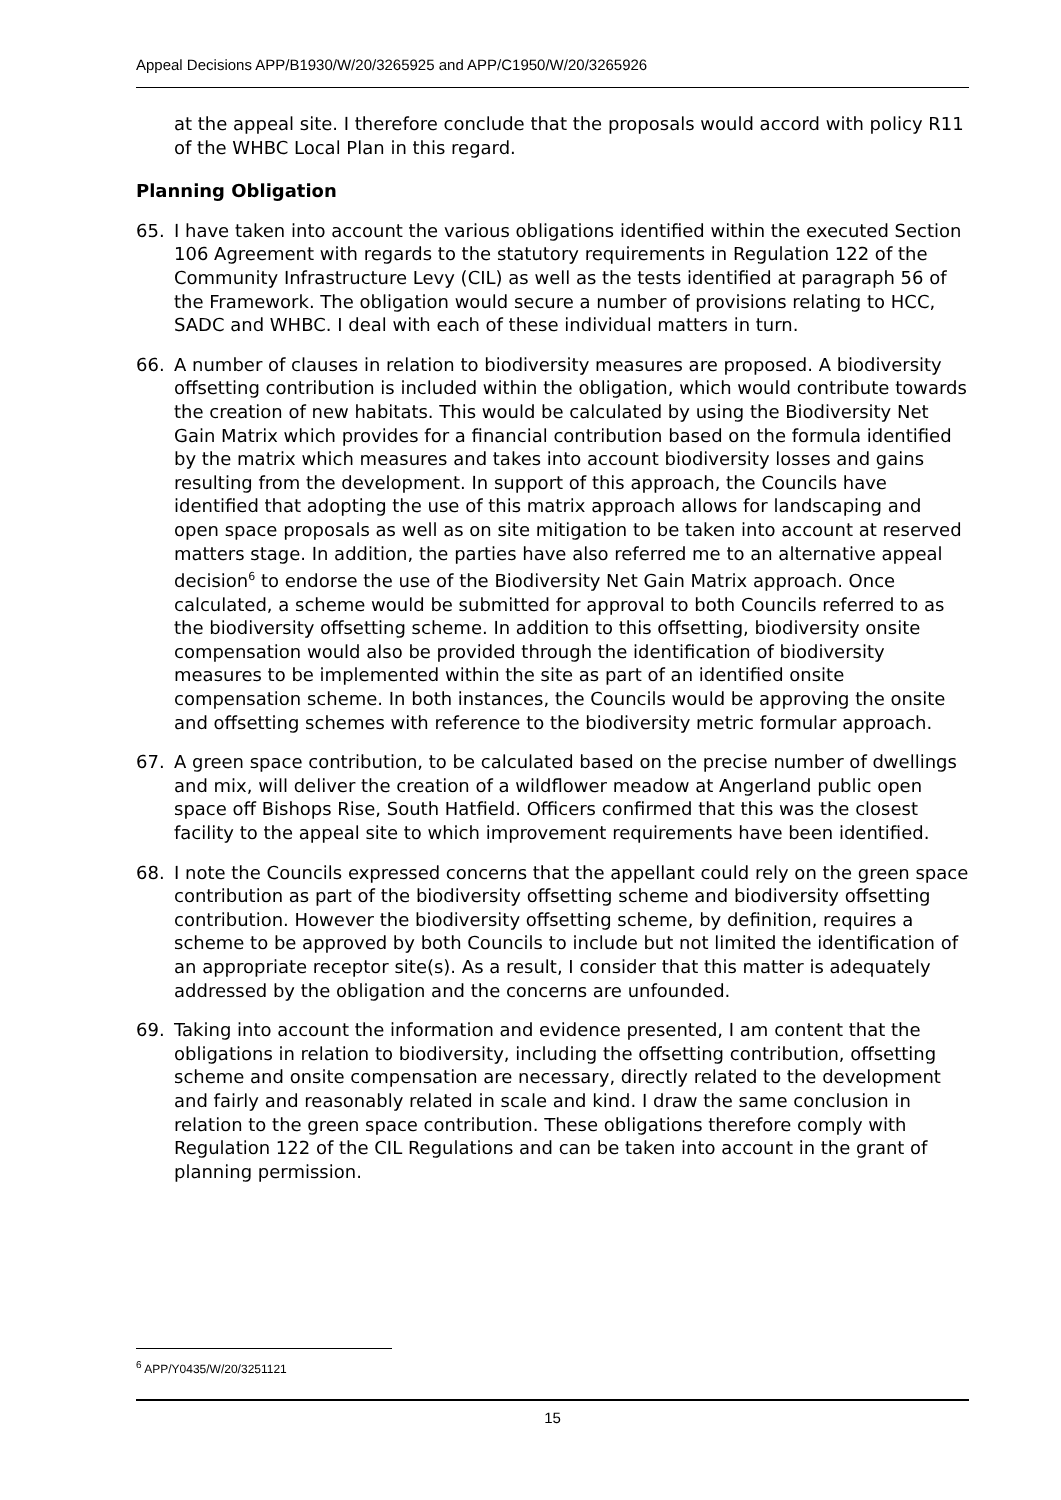Appeal Decisions APP/B1930/W/20/3265925 and APP/C1950/W/20/3265926
at the appeal site. I therefore conclude that the proposals would accord with policy R11 of the WHBC Local Plan in this regard.
Planning Obligation
65. I have taken into account the various obligations identified within the executed Section 106 Agreement with regards to the statutory requirements in Regulation 122 of the Community Infrastructure Levy (CIL) as well as the tests identified at paragraph 56 of the Framework. The obligation would secure a number of provisions relating to HCC, SADC and WHBC. I deal with each of these individual matters in turn.
66. A number of clauses in relation to biodiversity measures are proposed. A biodiversity offsetting contribution is included within the obligation, which would contribute towards the creation of new habitats. This would be calculated by using the Biodiversity Net Gain Matrix which provides for a financial contribution based on the formula identified by the matrix which measures and takes into account biodiversity losses and gains resulting from the development. In support of this approach, the Councils have identified that adopting the use of this matrix approach allows for landscaping and open space proposals as well as on site mitigation to be taken into account at reserved matters stage. In addition, the parties have also referred me to an alternative appeal decision<sup>6</sup> to endorse the use of the Biodiversity Net Gain Matrix approach. Once calculated, a scheme would be submitted for approval to both Councils referred to as the biodiversity offsetting scheme. In addition to this offsetting, biodiversity onsite compensation would also be provided through the identification of biodiversity measures to be implemented within the site as part of an identified onsite compensation scheme. In both instances, the Councils would be approving the onsite and offsetting schemes with reference to the biodiversity metric formular approach.
67. A green space contribution, to be calculated based on the precise number of dwellings and mix, will deliver the creation of a wildflower meadow at Angerland public open space off Bishops Rise, South Hatfield. Officers confirmed that this was the closest facility to the appeal site to which improvement requirements have been identified.
68. I note the Councils expressed concerns that the appellant could rely on the green space contribution as part of the biodiversity offsetting scheme and biodiversity offsetting contribution. However the biodiversity offsetting scheme, by definition, requires a scheme to be approved by both Councils to include but not limited the identification of an appropriate receptor site(s). As a result, I consider that this matter is adequately addressed by the obligation and the concerns are unfounded.
69. Taking into account the information and evidence presented, I am content that the obligations in relation to biodiversity, including the offsetting contribution, offsetting scheme and onsite compensation are necessary, directly related to the development and fairly and reasonably related in scale and kind. I draw the same conclusion in relation to the green space contribution. These obligations therefore comply with Regulation 122 of the CIL Regulations and can be taken into account in the grant of planning permission.
<sup>6</sup> APP/Y0435/W/20/3251121
15